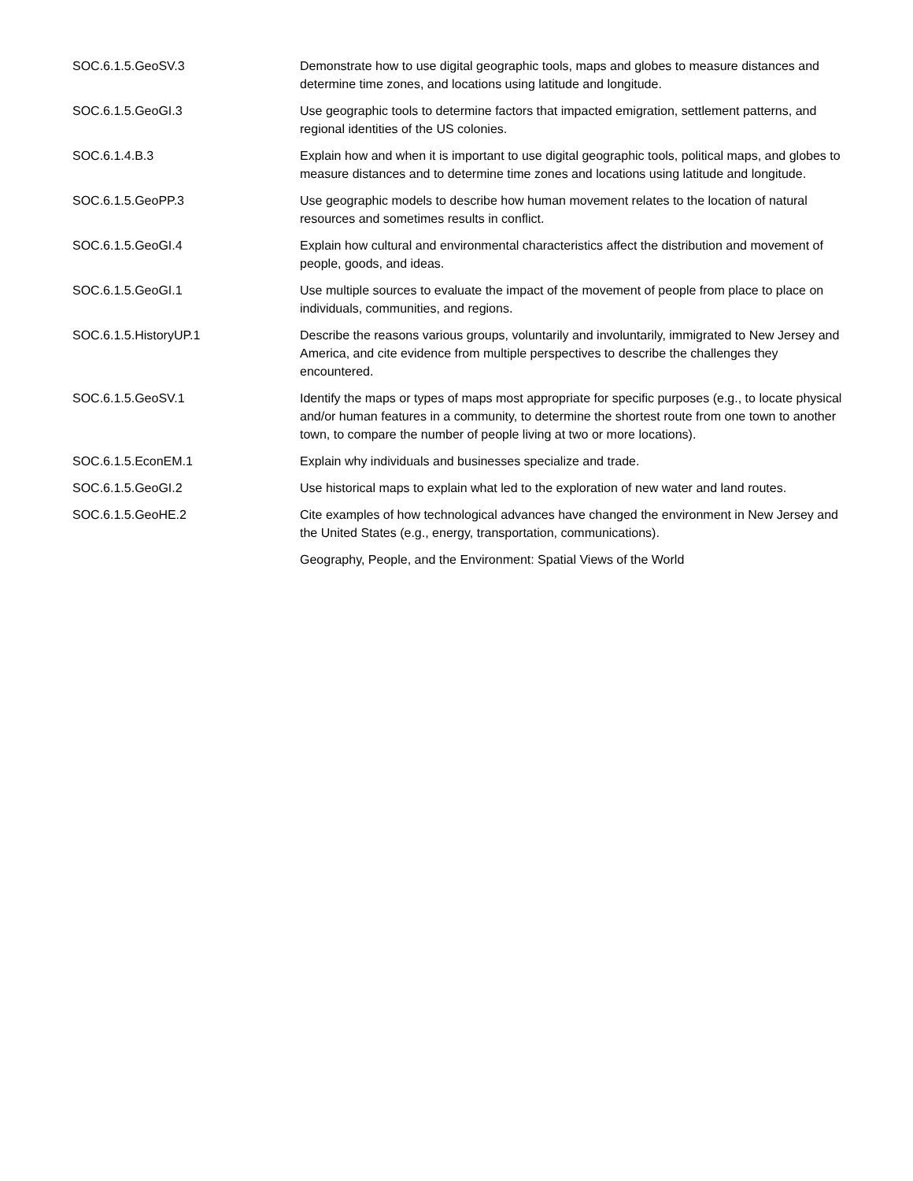| SOC.6.1.5.GeoSV.3 | Demonstrate how to use digital geographic tools, maps and globes to measure distances and determine time zones, and locations using latitude and longitude. |
| SOC.6.1.5.GeoGI.3 | Use geographic tools to determine factors that impacted emigration, settlement patterns, and regional identities of the US colonies. |
| SOC.6.1.4.B.3 | Explain how and when it is important to use digital geographic tools, political maps, and globes to measure distances and to determine time zones and locations using latitude and longitude. |
| SOC.6.1.5.GeoPP.3 | Use geographic models to describe how human movement relates to the location of natural resources and sometimes results in conflict. |
| SOC.6.1.5.GeoGI.4 | Explain how cultural and environmental characteristics affect the distribution and movement of people, goods, and ideas. |
| SOC.6.1.5.GeoGI.1 | Use multiple sources to evaluate the impact of the movement of people from place to place on individuals, communities, and regions. |
| SOC.6.1.5.HistoryUP.1 | Describe the reasons various groups, voluntarily and involuntarily, immigrated to New Jersey and America, and cite evidence from multiple perspectives to describe the challenges they encountered. |
| SOC.6.1.5.GeoSV.1 | Identify the maps or types of maps most appropriate for specific purposes (e.g., to locate physical and/or human features in a community, to determine the shortest route from one town to another town, to compare the number of people living at two or more locations). |
| SOC.6.1.5.EconEM.1 | Explain why individuals and businesses specialize and trade. |
| SOC.6.1.5.GeoGI.2 | Use historical maps to explain what led to the exploration of new water and land routes. |
| SOC.6.1.5.GeoHE.2 | Cite examples of how technological advances have changed the environment in New Jersey and the United States (e.g., energy, transportation, communications). |
| | Geography, People, and the Environment: Spatial Views of the World |